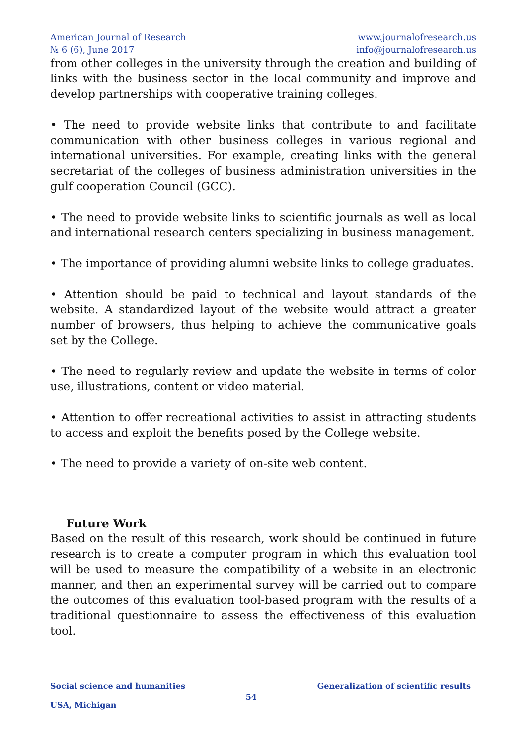American Journal of Research
№ 6 (6), June 2017
www.journalofresearch.us
info@journalofresearch.us
from other colleges in the university through the creation and building of links with the business sector in the local community and improve and develop partnerships with cooperative training colleges.
• The need to provide website links that contribute to and facilitate communication with other business colleges in various regional and international universities. For example, creating links with the general secretariat of the colleges of business administration universities in the gulf cooperation Council (GCC).
• The need to provide website links to scientific journals as well as local and international research centers specializing in business management.
• The importance of providing alumni website links to college graduates.
• Attention should be paid to technical and layout standards of the website. A standardized layout of the website would attract a greater number of browsers, thus helping to achieve the communicative goals set by the College.
• The need to regularly review and update the website in terms of color use, illustrations, content or video material.
• Attention to offer recreational activities to assist in attracting students to access and exploit the benefits posed by the College website.
• The need to provide a variety of on-site web content.
Future Work
Based on the result of this research, work should be continued in future research is to create a computer program in which this evaluation tool will be used to measure the compatibility of a website in an electronic manner, and then an experimental survey will be carried out to compare the outcomes of this evaluation tool-based program with the results of a traditional questionnaire to assess the effectiveness of this evaluation tool.
Social science and humanities
USA, Michigan
54
Generalization of scientific results